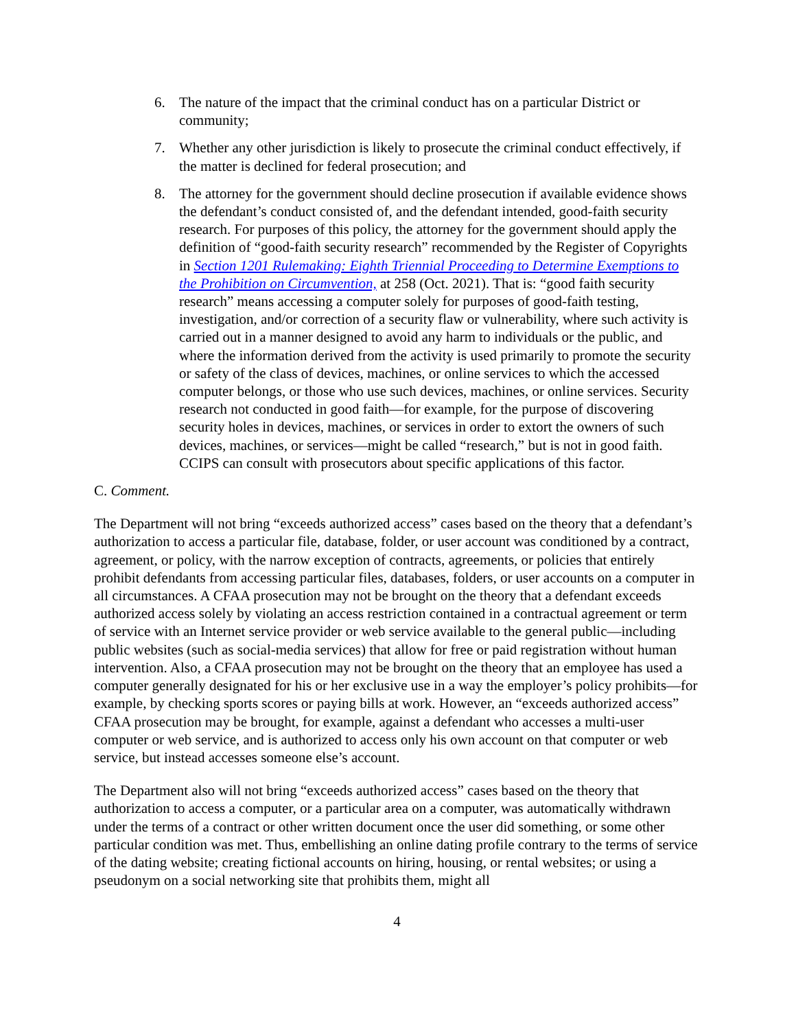6. The nature of the impact that the criminal conduct has on a particular District or community;
7. Whether any other jurisdiction is likely to prosecute the criminal conduct effectively, if the matter is declined for federal prosecution; and
8. The attorney for the government should decline prosecution if available evidence shows the defendant’s conduct consisted of, and the defendant intended, good-faith security research. For purposes of this policy, the attorney for the government should apply the definition of “good-faith security research” recommended by the Register of Copyrights in Section 1201 Rulemaking: Eighth Triennial Proceeding to Determine Exemptions to the Prohibition on Circumvention, at 258 (Oct. 2021). That is: “good faith security research” means accessing a computer solely for purposes of good-faith testing, investigation, and/or correction of a security flaw or vulnerability, where such activity is carried out in a manner designed to avoid any harm to individuals or the public, and where the information derived from the activity is used primarily to promote the security or safety of the class of devices, machines, or online services to which the accessed computer belongs, or those who use such devices, machines, or online services. Security research not conducted in good faith—for example, for the purpose of discovering security holes in devices, machines, or services in order to extort the owners of such devices, machines, or services—might be called “research,” but is not in good faith. CCIPS can consult with prosecutors about specific applications of this factor.
C. Comment.
The Department will not bring “exceeds authorized access” cases based on the theory that a defendant’s authorization to access a particular file, database, folder, or user account was conditioned by a contract, agreement, or policy, with the narrow exception of contracts, agreements, or policies that entirely prohibit defendants from accessing particular files, databases, folders, or user accounts on a computer in all circumstances. A CFAA prosecution may not be brought on the theory that a defendant exceeds authorized access solely by violating an access restriction contained in a contractual agreement or term of service with an Internet service provider or web service available to the general public—including public websites (such as social-media services) that allow for free or paid registration without human intervention. Also, a CFAA prosecution may not be brought on the theory that an employee has used a computer generally designated for his or her exclusive use in a way the employer’s policy prohibits—for example, by checking sports scores or paying bills at work. However, an “exceeds authorized access” CFAA prosecution may be brought, for example, against a defendant who accesses a multi-user computer or web service, and is authorized to access only his own account on that computer or web service, but instead accesses someone else’s account.
The Department also will not bring “exceeds authorized access” cases based on the theory that authorization to access a computer, or a particular area on a computer, was automatically withdrawn under the terms of a contract or other written document once the user did something, or some other particular condition was met. Thus, embellishing an online dating profile contrary to the terms of service of the dating website; creating fictional accounts on hiring, housing, or rental websites; or using a pseudonym on a social networking site that prohibits them, might all
4